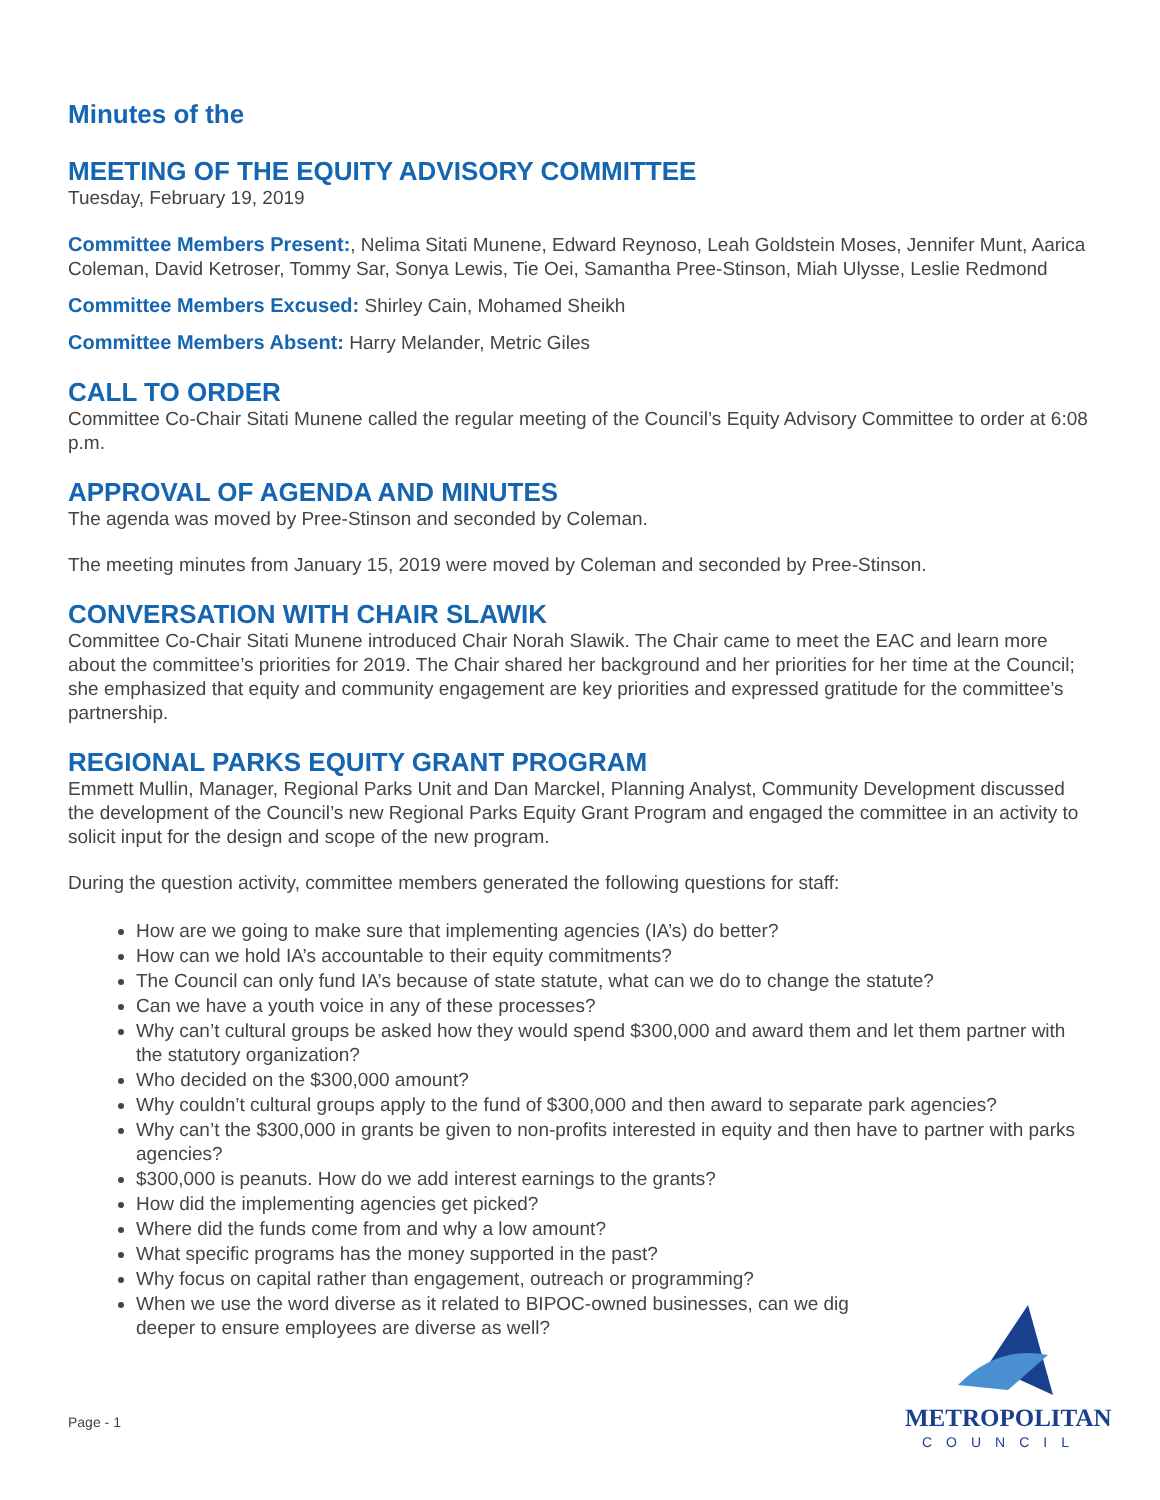Minutes of the
MEETING OF THE EQUITY ADVISORY COMMITTEE
Tuesday, February 19, 2019
Committee Members Present:, Nelima Sitati Munene, Edward Reynoso, Leah Goldstein Moses, Jennifer Munt, Aarica Coleman, David Ketroser, Tommy Sar, Sonya Lewis, Tie Oei, Samantha Pree-Stinson, Miah Ulysse, Leslie Redmond
Committee Members Excused: Shirley Cain, Mohamed Sheikh
Committee Members Absent: Harry Melander, Metric Giles
CALL TO ORDER
Committee Co-Chair Sitati Munene called the regular meeting of the Council’s Equity Advisory Committee to order at 6:08 p.m.
APPROVAL OF AGENDA AND MINUTES
The agenda was moved by Pree-Stinson and seconded by Coleman.
The meeting minutes from January 15, 2019 were moved by Coleman and seconded by Pree-Stinson.
CONVERSATION WITH CHAIR SLAWIK
Committee Co-Chair Sitati Munene introduced Chair Norah Slawik. The Chair came to meet the EAC and learn more about the committee’s priorities for 2019. The Chair shared her background and her priorities for her time at the Council; she emphasized that equity and community engagement are key priorities and expressed gratitude for the committee’s partnership.
REGIONAL PARKS EQUITY GRANT PROGRAM
Emmett Mullin, Manager, Regional Parks Unit and Dan Marckel, Planning Analyst, Community Development discussed the development of the Council’s new Regional Parks Equity Grant Program and engaged the committee in an activity to solicit input for the design and scope of the new program.
During the question activity, committee members generated the following questions for staff:
How are we going to make sure that implementing agencies (IA’s) do better?
How can we hold IA’s accountable to their equity commitments?
The Council can only fund IA’s because of state statute, what can we do to change the statute?
Can we have a youth voice in any of these processes?
Why can’t cultural groups be asked how they would spend $300,000 and award them and let them partner with the statutory organization?
Who decided on the $300,000 amount?
Why couldn’t cultural groups apply to the fund of $300,000 and then award to separate park agencies?
Why can’t the $300,000 in grants be given to non-profits interested in equity and then have to partner with parks agencies?
$300,000 is peanuts. How do we add interest earnings to the grants?
How did the implementing agencies get picked?
Where did the funds come from and why a low amount?
What specific programs has the money supported in the past?
Why focus on capital rather than engagement, outreach or programming?
When we use the word diverse as it related to BIPOC-owned businesses, can we dig deeper to ensure employees are diverse as well?
Page - 1
METROPOLITAN
COUNCIL